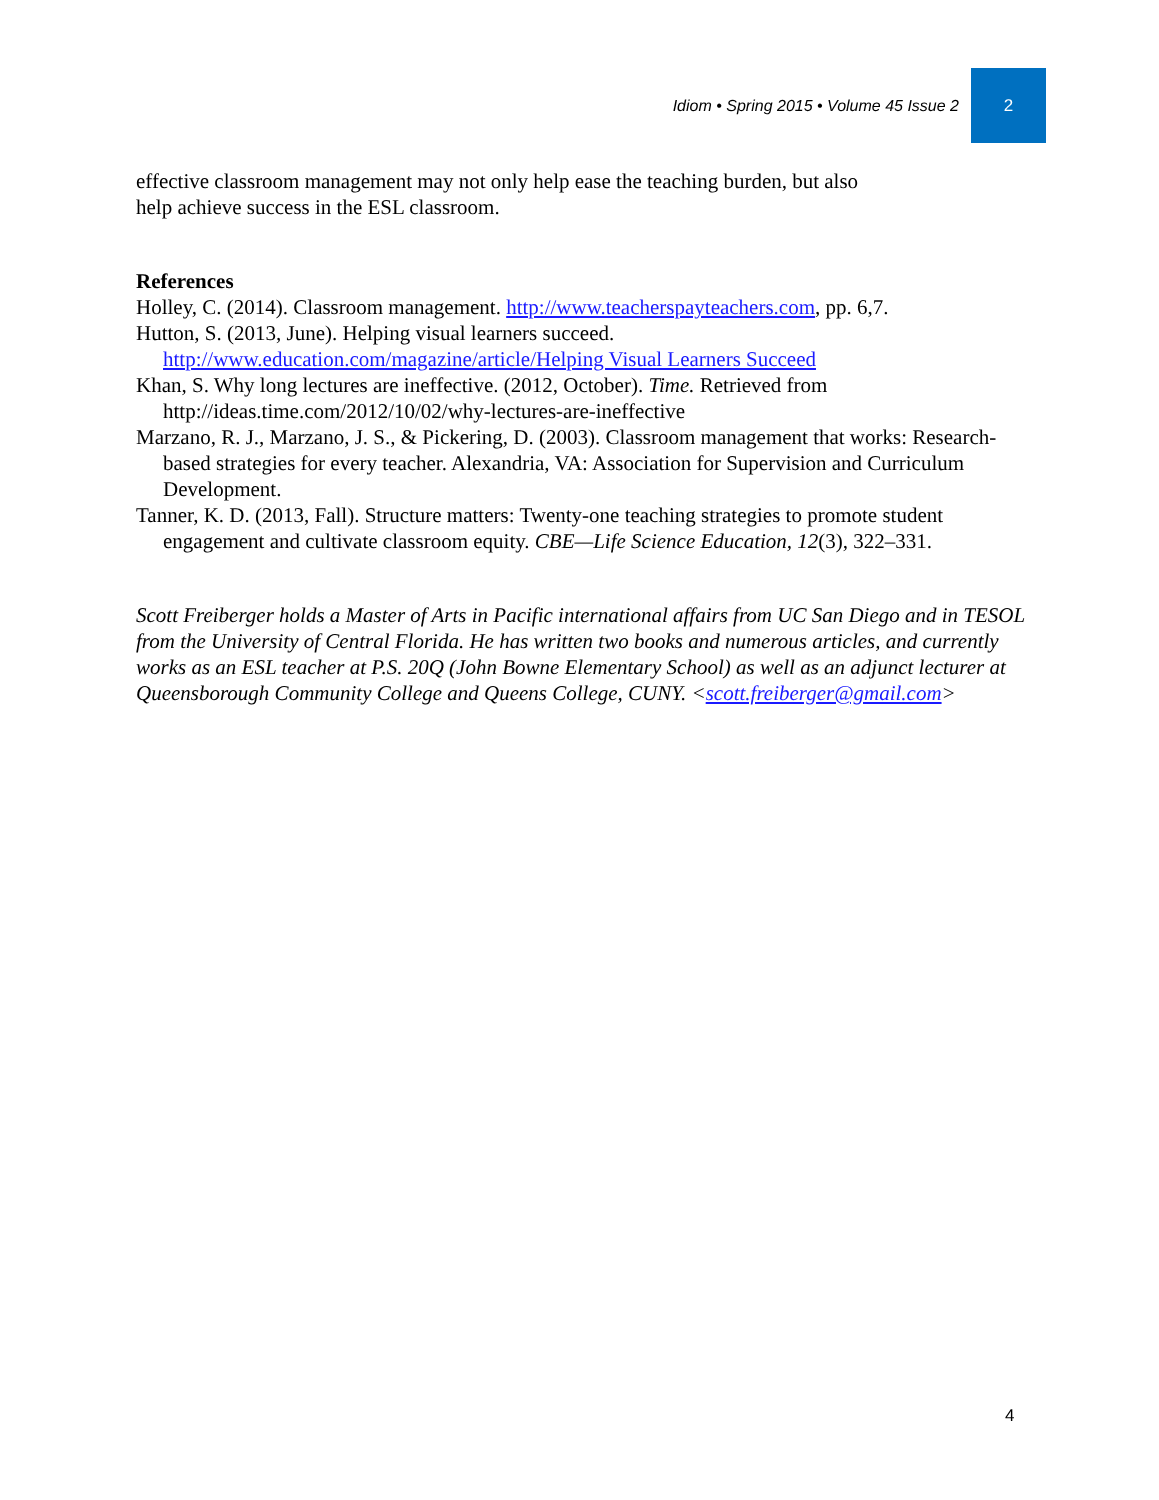Idiom • Spring 2015 • Volume 45 Issue 2
2
effective classroom management may not only help ease the teaching burden, but also
help achieve success in the ESL classroom.
References
Holley, C. (2014). Classroom management. http://www.teacherspayteachers.com, pp. 6,7.
Hutton, S. (2013, June). Helping visual learners succeed. http://www.education.com/magazine/article/Helping Visual Learners Succeed
Khan, S. Why long lectures are ineffective. (2012, October). Time. Retrieved from http://ideas.time.com/2012/10/02/why-lectures-are-ineffective
Marzano, R. J., Marzano, J. S., & Pickering, D. (2003). Classroom management that works: Research-based strategies for every teacher. Alexandria, VA: Association for Supervision and Curriculum Development.
Tanner, K. D. (2013, Fall). Structure matters: Twenty-one teaching strategies to promote student engagement and cultivate classroom equity. CBE—Life Science Education, 12(3), 322–331.
Scott Freiberger holds a Master of Arts in Pacific international affairs from UC San Diego and in TESOL from the University of Central Florida. He has written two books and numerous articles, and currently works as an ESL teacher at P.S. 20Q (John Bowne Elementary School) as well as an adjunct lecturer at Queensborough Community College and Queens College, CUNY. <scott.freiberger@gmail.com>
4